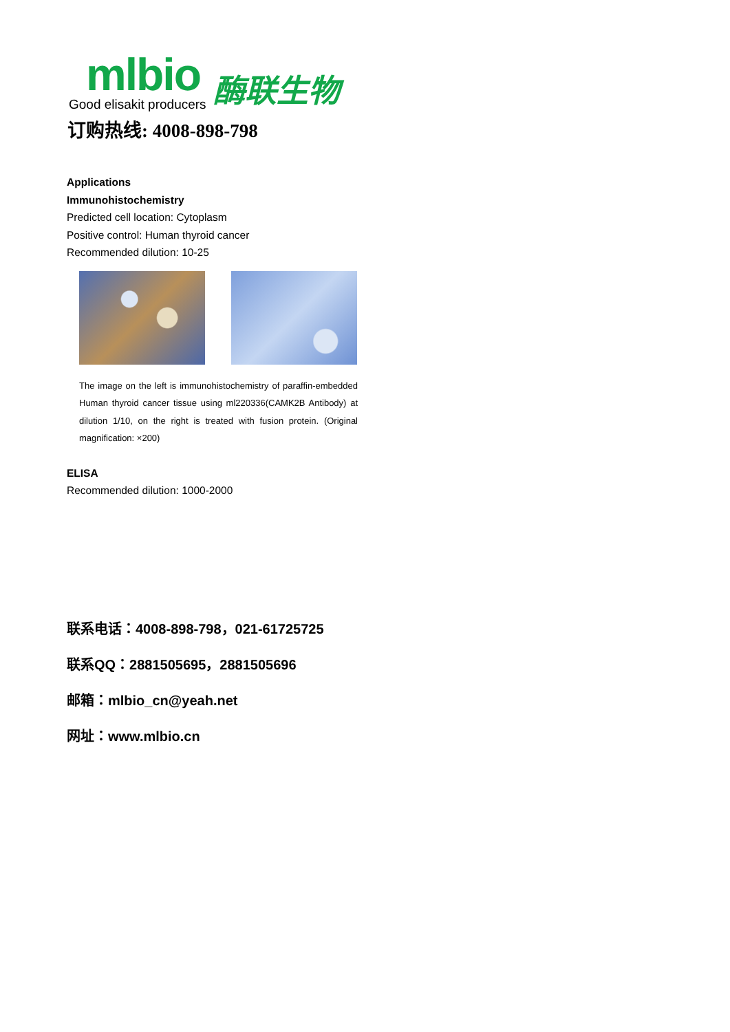mlbio
Good elisakit producers
酶联生物
订购热线: 4008-898-798
Applications
Immunohistochemistry
Predicted cell location: Cytoplasm
Positive control: Human thyroid cancer
Recommended dilution: 10-25
The image on the left is immunohistochemistry of paraffin-embedded Human thyroid cancer tissue using ml220336(CAMK2B Antibody) at dilution 1/10, on the right is treated with fusion protein. (Original magnification: ×200)
ELISA
Recommended dilution: 1000-2000
联系电话：4008-898-798，021-61725725
联系QQ：2881505695，2881505696
邮箱：mlbio_cn@yeah.net
网址：www.mlbio.cn